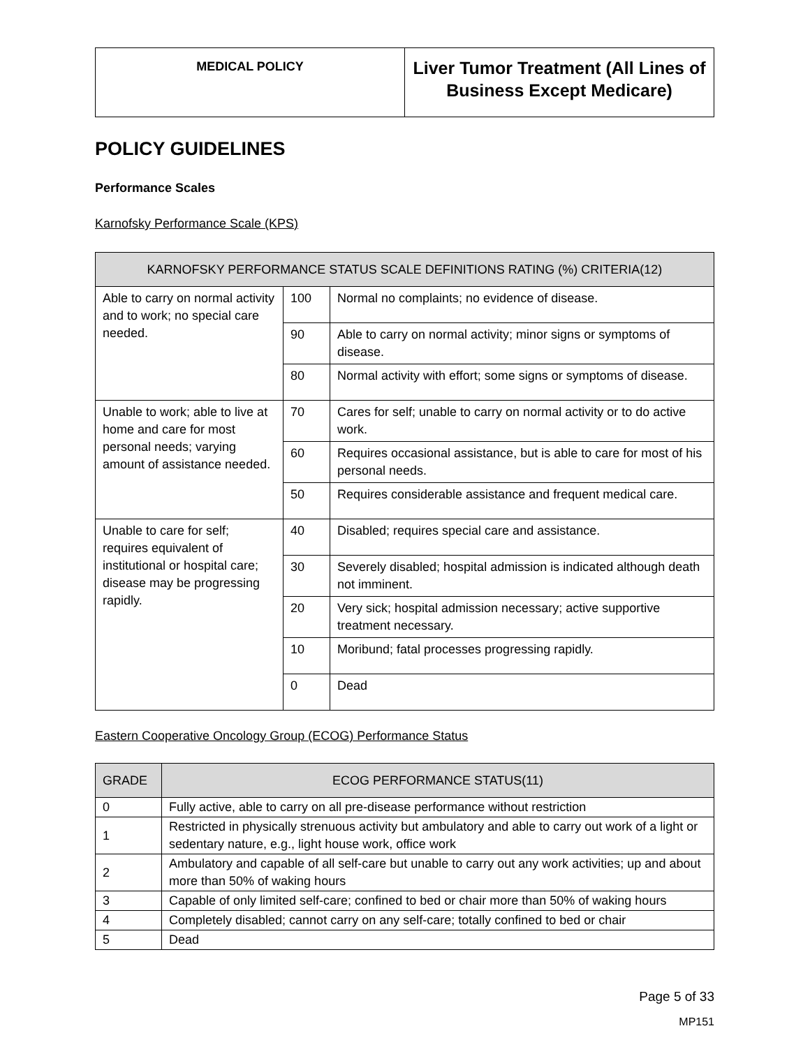| MEDICAL POLICY | Liver Tumor Treatment (All Lines of Business Except Medicare) |
POLICY GUIDELINES
Performance Scales
Karnofsky Performance Scale (KPS)
| KARNOFSKY PERFORMANCE STATUS SCALE DEFINITIONS RATING (%) CRITERIA(12) | | |
| --- | --- | --- |
| Able to carry on normal activity and to work; no special care needed. | 100 | Normal no complaints; no evidence of disease. |
| | 90 | Able to carry on normal activity; minor signs or symptoms of disease. |
| | 80 | Normal activity with effort; some signs or symptoms of disease. |
| Unable to work; able to live at home and care for most personal needs; varying amount of assistance needed. | 70 | Cares for self; unable to carry on normal activity or to do active work. |
| | 60 | Requires occasional assistance, but is able to care for most of his personal needs. |
| | 50 | Requires considerable assistance and frequent medical care. |
| Unable to care for self; requires equivalent of institutional or hospital care; disease may be progressing rapidly. | 40 | Disabled; requires special care and assistance. |
| | 30 | Severely disabled; hospital admission is indicated although death not imminent. |
| | 20 | Very sick; hospital admission necessary; active supportive treatment necessary. |
| | 10 | Moribund; fatal processes progressing rapidly. |
| | 0 | Dead |
Eastern Cooperative Oncology Group (ECOG) Performance Status
| GRADE | ECOG PERFORMANCE STATUS(11) |
| --- | --- |
| 0 | Fully active, able to carry on all pre-disease performance without restriction |
| 1 | Restricted in physically strenuous activity but ambulatory and able to carry out work of a light or sedentary nature, e.g., light house work, office work |
| 2 | Ambulatory and capable of all self-care but unable to carry out any work activities; up and about more than 50% of waking hours |
| 3 | Capable of only limited self-care; confined to bed or chair more than 50% of waking hours |
| 4 | Completely disabled; cannot carry on any self-care; totally confined to bed or chair |
| 5 | Dead |
Page 5 of 33
MP151